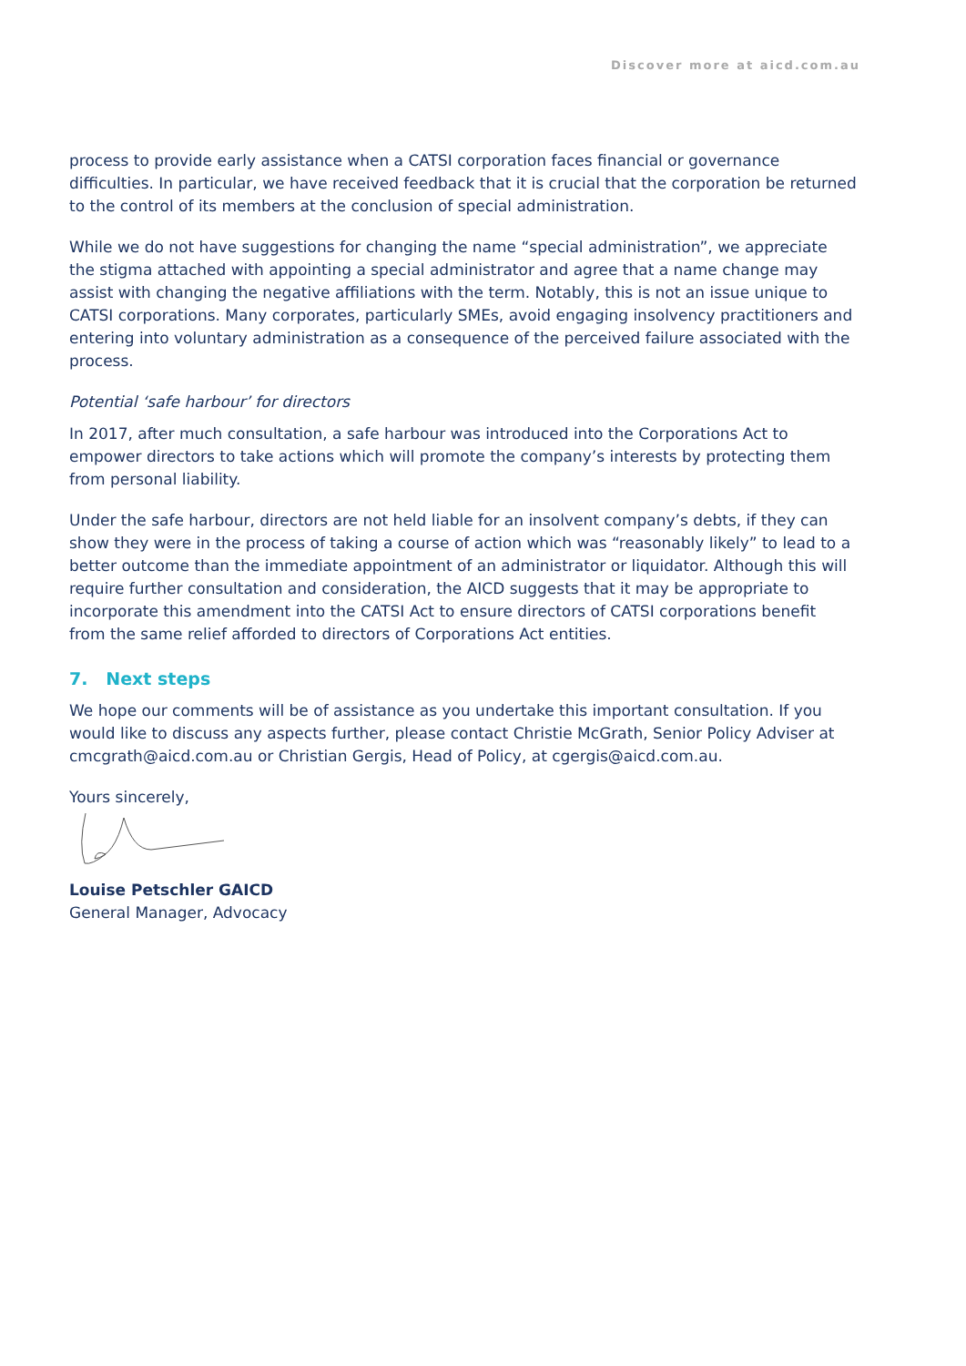Discover more at aicd.com.au
process to provide early assistance when a CATSI corporation faces financial or governance difficulties. In particular, we have received feedback that it is crucial that the corporation be returned to the control of its members at the conclusion of special administration.
While we do not have suggestions for changing the name “special administration”, we appreciate the stigma attached with appointing a special administrator and agree that a name change may assist with changing the negative affiliations with the term. Notably, this is not an issue unique to CATSI corporations. Many corporates, particularly SMEs, avoid engaging insolvency practitioners and entering into voluntary administration as a consequence of the perceived failure associated with the process.
Potential ‘safe harbour’ for directors
In 2017, after much consultation, a safe harbour was introduced into the Corporations Act to empower directors to take actions which will promote the company’s interests by protecting them from personal liability.
Under the safe harbour, directors are not held liable for an insolvent company’s debts, if they can show they were in the process of taking a course of action which was “reasonably likely” to lead to a better outcome than the immediate appointment of an administrator or liquidator. Although this will require further consultation and consideration, the AICD suggests that it may be appropriate to incorporate this amendment into the CATSI Act to ensure directors of CATSI corporations benefit from the same relief afforded to directors of Corporations Act entities.
7. Next steps
We hope our comments will be of assistance as you undertake this important consultation. If you would like to discuss any aspects further, please contact Christie McGrath, Senior Policy Adviser at cmcgrath@aicd.com.au or Christian Gergis, Head of Policy, at cgergis@aicd.com.au.
Yours sincerely,
Louise Petschler GAICD
General Manager, Advocacy